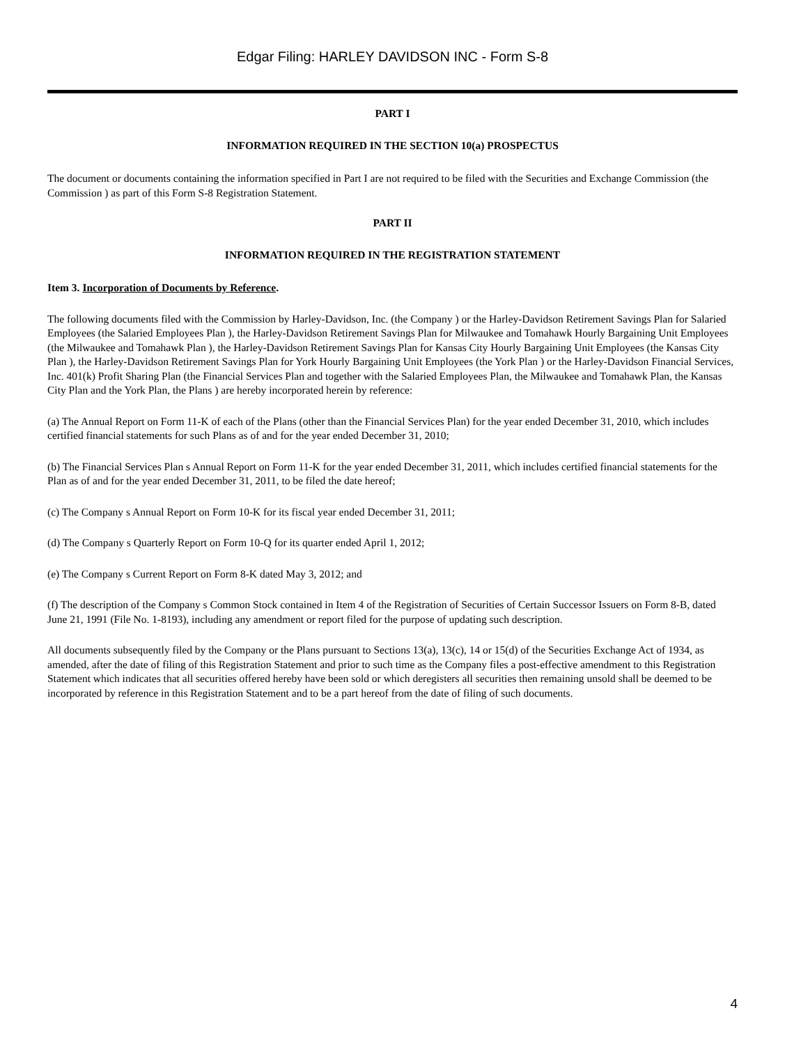Edgar Filing: HARLEY DAVIDSON INC - Form S-8
PART I
INFORMATION REQUIRED IN THE SECTION 10(a) PROSPECTUS
The document or documents containing the information specified in Part I are not required to be filed with the Securities and Exchange Commission (the Commission ) as part of this Form S-8 Registration Statement.
PART II
INFORMATION REQUIRED IN THE REGISTRATION STATEMENT
Item 3. Incorporation of Documents by Reference.
The following documents filed with the Commission by Harley-Davidson, Inc. (the Company ) or the Harley-Davidson Retirement Savings Plan for Salaried Employees (the Salaried Employees Plan ), the Harley-Davidson Retirement Savings Plan for Milwaukee and Tomahawk Hourly Bargaining Unit Employees (the Milwaukee and Tomahawk Plan ), the Harley-Davidson Retirement Savings Plan for Kansas City Hourly Bargaining Unit Employees (the Kansas City Plan ), the Harley-Davidson Retirement Savings Plan for York Hourly Bargaining Unit Employees (the York Plan ) or the Harley-Davidson Financial Services, Inc. 401(k) Profit Sharing Plan (the Financial Services Plan and together with the Salaried Employees Plan, the Milwaukee and Tomahawk Plan, the Kansas City Plan and the York Plan, the Plans ) are hereby incorporated herein by reference:
(a) The Annual Report on Form 11-K of each of the Plans (other than the Financial Services Plan) for the year ended December 31, 2010, which includes certified financial statements for such Plans as of and for the year ended December 31, 2010;
(b) The Financial Services Plan s Annual Report on Form 11-K for the year ended December 31, 2011, which includes certified financial statements for the Plan as of and for the year ended December 31, 2011, to be filed the date hereof;
(c) The Company s Annual Report on Form 10-K for its fiscal year ended December 31, 2011;
(d) The Company s Quarterly Report on Form 10-Q for its quarter ended April 1, 2012;
(e) The Company s Current Report on Form 8-K dated May 3, 2012; and
(f) The description of the Company s Common Stock contained in Item 4 of the Registration of Securities of Certain Successor Issuers on Form 8-B, dated June 21, 1991 (File No. 1-8193), including any amendment or report filed for the purpose of updating such description.
All documents subsequently filed by the Company or the Plans pursuant to Sections 13(a), 13(c), 14 or 15(d) of the Securities Exchange Act of 1934, as amended, after the date of filing of this Registration Statement and prior to such time as the Company files a post-effective amendment to this Registration Statement which indicates that all securities offered hereby have been sold or which deregisters all securities then remaining unsold shall be deemed to be incorporated by reference in this Registration Statement and to be a part hereof from the date of filing of such documents.
4